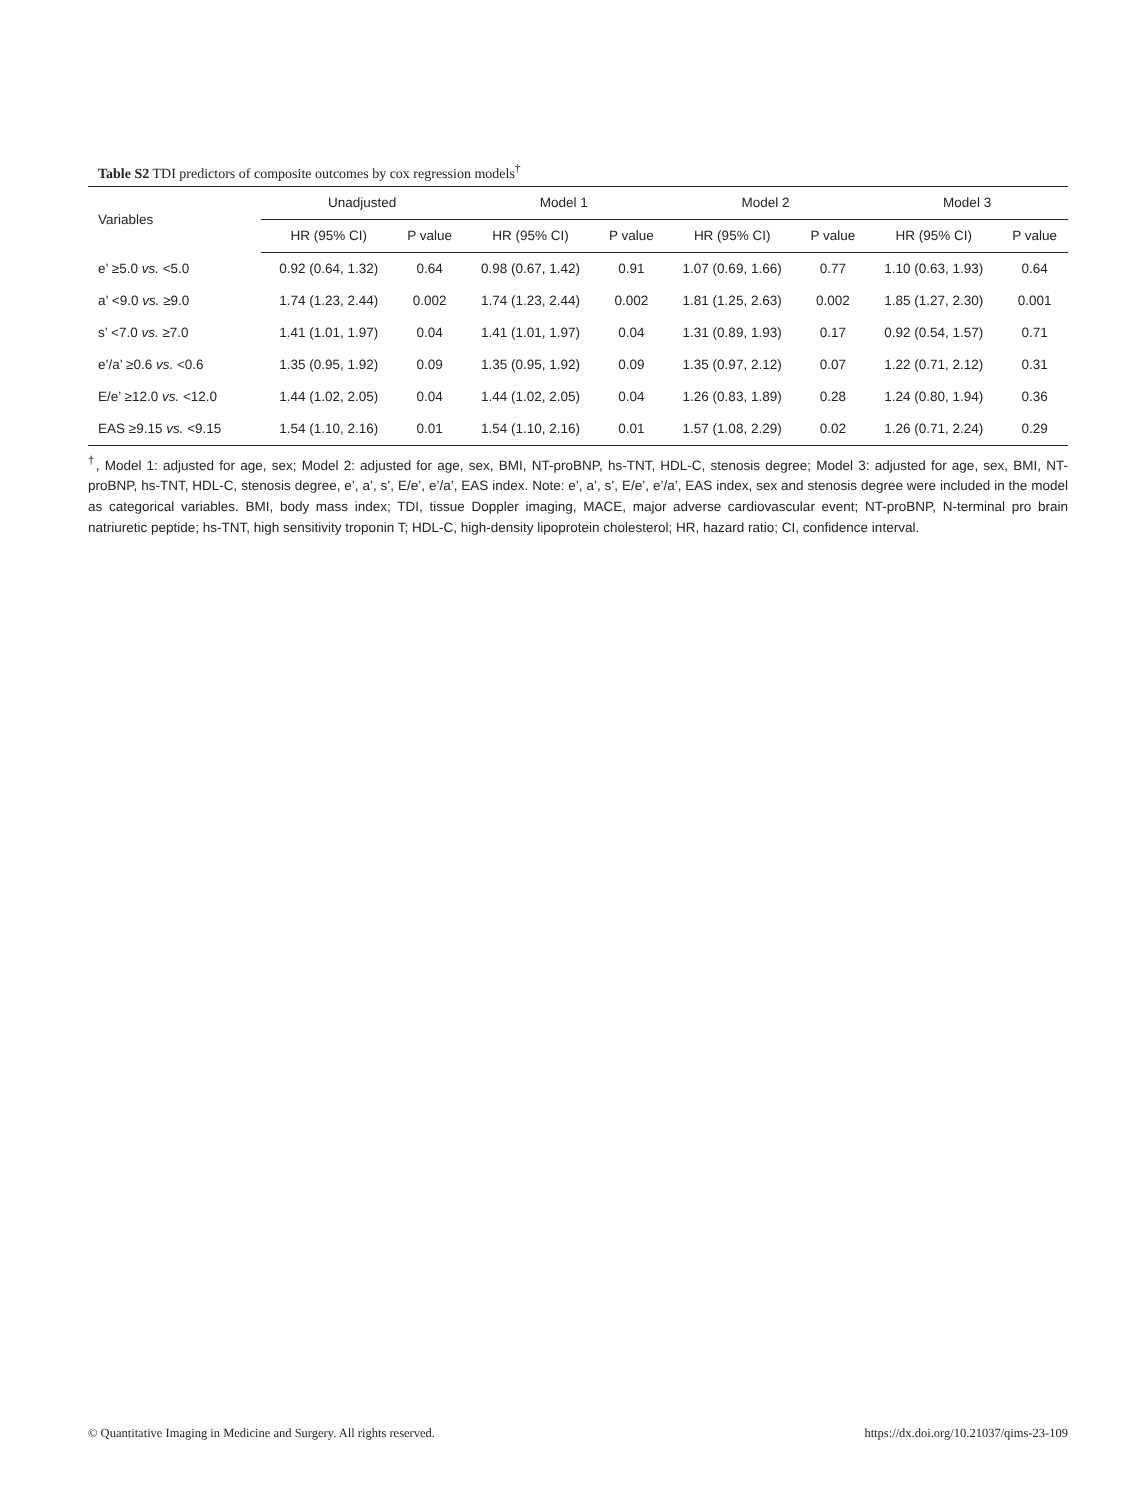Table S2 TDI predictors of composite outcomes by cox regression models<sup>†</sup>
| Variables | Unadjusted | | Model 1 | | Model 2 | | Model 3 | |
| --- | --- | --- | --- | --- | --- | --- | --- | --- |
| | HR (95% CI) | P value | HR (95% CI) | P value | HR (95% CI) | P value | HR (95% CI) | P value |
| e’ ≥5.0 vs. <5.0 | 0.92 (0.64, 1.32) | 0.64 | 0.98 (0.67, 1.42) | 0.91 | 1.07 (0.69, 1.66) | 0.77 | 1.10 (0.63, 1.93) | 0.64 |
| a’ <9.0 vs. ≥9.0 | 1.74 (1.23, 2.44) | 0.002 | 1.74 (1.23, 2.44) | 0.002 | 1.81 (1.25, 2.63) | 0.002 | 1.85 (1.27, 2.30) | 0.001 |
| s’ <7.0 vs. ≥7.0 | 1.41 (1.01, 1.97) | 0.04 | 1.41 (1.01, 1.97) | 0.04 | 1.31 (0.89, 1.93) | 0.17 | 0.92 (0.54, 1.57) | 0.71 |
| e’/a’ ≥0.6 vs. <0.6 | 1.35 (0.95, 1.92) | 0.09 | 1.35 (0.95, 1.92) | 0.09 | 1.35 (0.97, 2.12) | 0.07 | 1.22 (0.71, 2.12) | 0.31 |
| E/e’ ≥12.0 vs. <12.0 | 1.44 (1.02, 2.05) | 0.04 | 1.44 (1.02, 2.05) | 0.04 | 1.26 (0.83, 1.89) | 0.28 | 1.24 (0.80, 1.94) | 0.36 |
| EAS ≥9.15 vs. <9.15 | 1.54 (1.10, 2.16) | 0.01 | 1.54 (1.10, 2.16) | 0.01 | 1.57 (1.08, 2.29) | 0.02 | 1.26 (0.71, 2.24) | 0.29 |
<sup>†</sup>, Model 1: adjusted for age, sex; Model 2: adjusted for age, sex, BMI, NT-proBNP, hs-TNT, HDL-C, stenosis degree; Model 3: adjusted for age, sex, BMI, NT-proBNP, hs-TNT, HDL-C, stenosis degree, e’, a’, s’, E/e’, e’/a’, EAS index. Note: e’, a’, s’, E/e’, e’/a’, EAS index, sex and stenosis degree were included in the model as categorical variables. BMI, body mass index; TDI, tissue Doppler imaging, MACE, major adverse cardiovascular event; NT-proBNP, N-terminal pro brain natriuretic peptide; hs-TNT, high sensitivity troponin T; HDL-C, high-density lipoprotein cholesterol; HR, hazard ratio; CI, confidence interval.
© Quantitative Imaging in Medicine and Surgery. All rights reserved. https://dx.doi.org/10.21037/qims-23-109